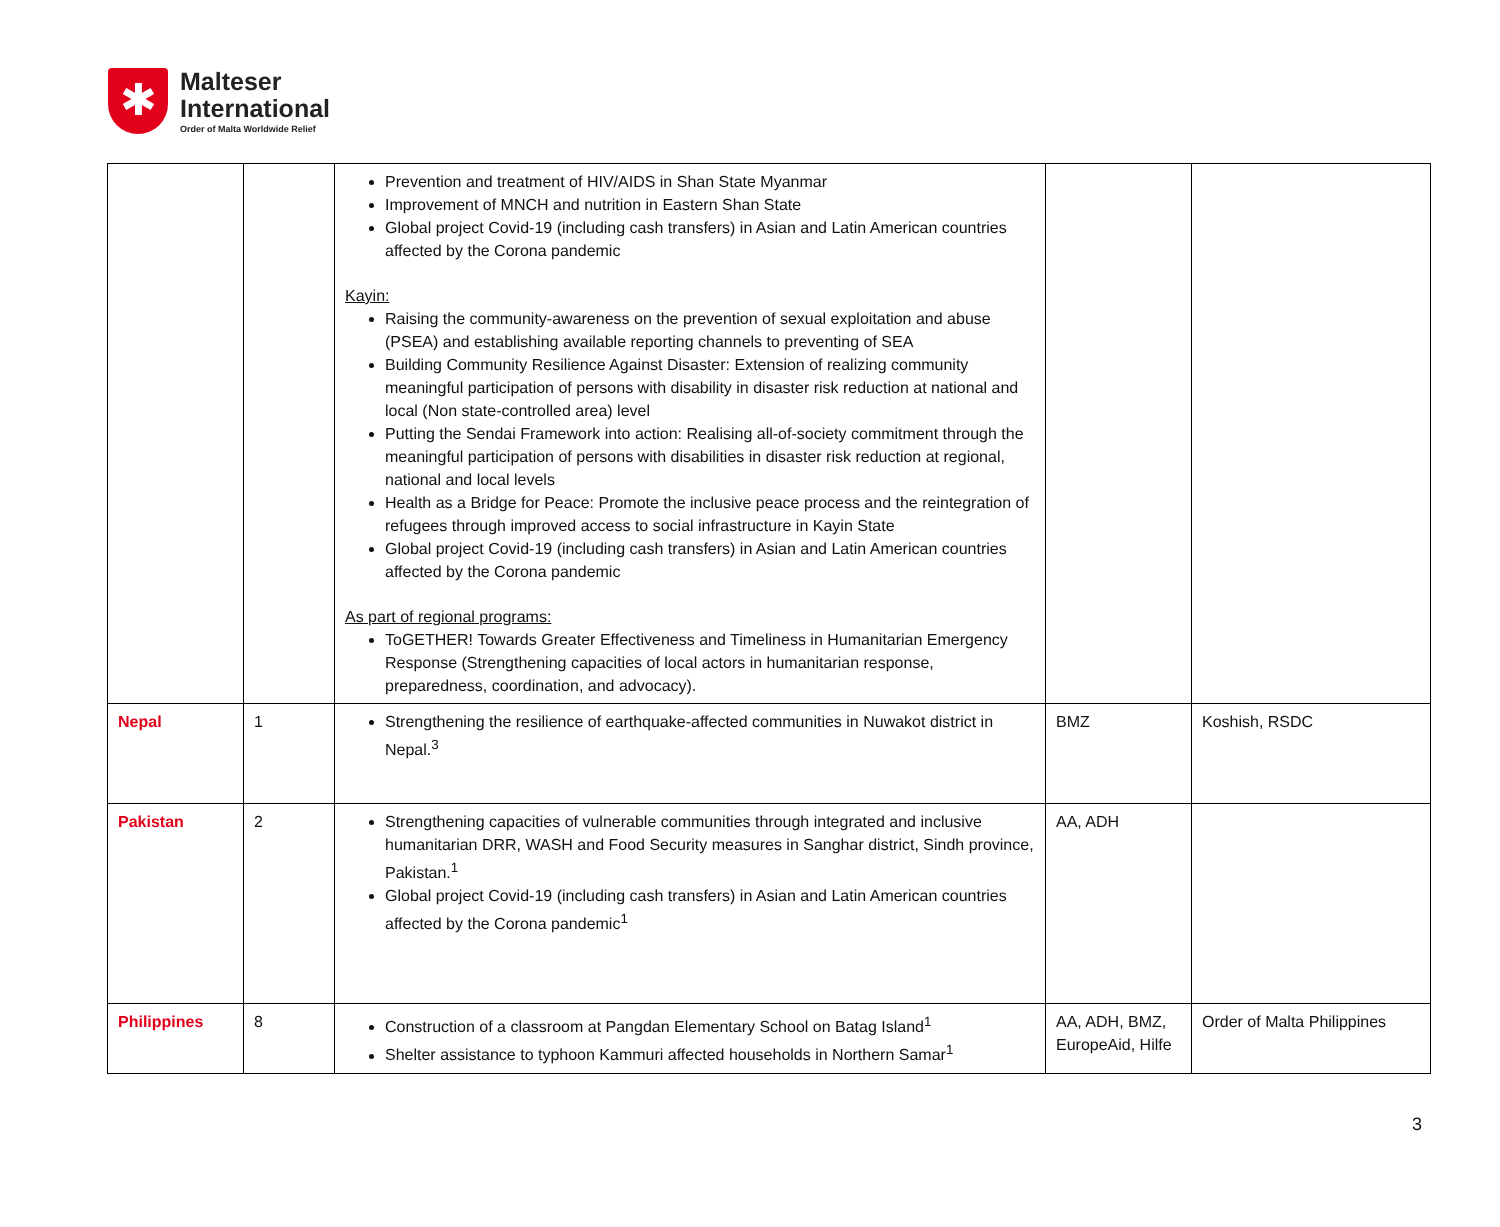✱
Malteser
International
Order of Malta Worldwide Relief
| | | Prevention and treatment of HIV/AIDS in Shan State Myanmar Improvement of MNCH and nutrition in Eastern Shan State Global project Covid-19 (including cash transfers) in Asian and Latin American countries affected by the Corona pandemic Kayin: Raising the community-awareness on the prevention of sexual exploitation and abuse (PSEA) and establishing available reporting channels to preventing of SEA Building Community Resilience Against Disaster: Extension of realizing community meaningful participation of persons with disability in disaster risk reduction at national and local (Non state-controlled area) level Putting the Sendai Framework into action: Realising all-of-society commitment through the meaningful participation of persons with disabilities in disaster risk reduction at regional, national and local levels Health as a Bridge for Peace: Promote the inclusive peace process and the reintegration of refugees through improved access to social infrastructure in Kayin State Global project Covid-19 (including cash transfers) in Asian and Latin American countries affected by the Corona pandemic As part of regional programs: ToGETHER! Towards Greater Effectiveness and Timeliness in Humanitarian Emergency Response (Strengthening capacities of local actors in humanitarian response, preparedness, coordination, and advocacy). | | |
| Nepal | 1 | Strengthening the resilience of earthquake-affected communities in Nuwakot district in Nepal.<sup>3</sup> | BMZ | Koshish, RSDC |
| Pakistan | 2 | Strengthening capacities of vulnerable communities through integrated and inclusive humanitarian DRR, WASH and Food Security measures in Sanghar district, Sindh province, Pakistan.<sup>1</sup> Global project Covid-19 (including cash transfers) in Asian and Latin American countries affected by the Corona pandemic<sup>1</sup> | AA, ADH | |
| Philippines | 8 | Construction of a classroom at Pangdan Elementary School on Batag Island<sup>1</sup> Shelter assistance to typhoon Kammuri affected households in Northern Samar<sup>1</sup> | AA, ADH, BMZ, EuropeAid, Hilfe | Order of Malta Philippines |
3